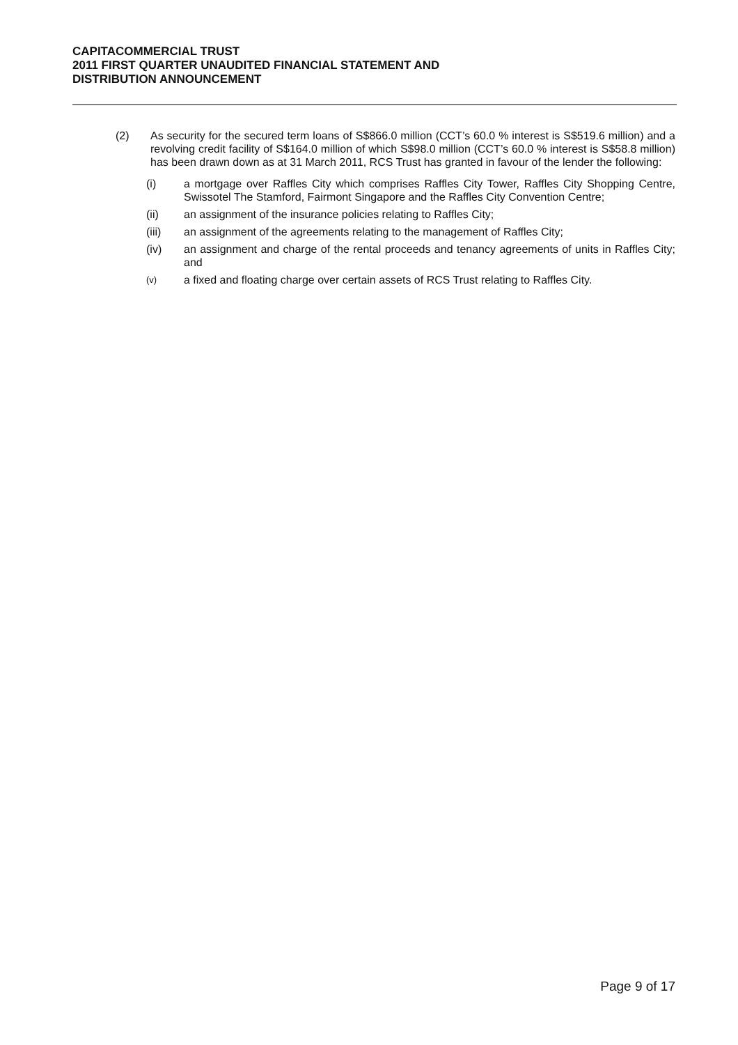CAPITACOMMERCIAL TRUST
2011 FIRST QUARTER UNAUDITED FINANCIAL STATEMENT AND
DISTRIBUTION ANNOUNCEMENT
(2) As security for the secured term loans of S$866.0 million (CCT’s 60.0 % interest is S$519.6 million) and a revolving credit facility of S$164.0 million of which S$98.0 million (CCT’s 60.0 % interest is S$58.8 million) has been drawn down as at 31 March 2011, RCS Trust has granted in favour of the lender the following:
(i) a mortgage over Raffles City which comprises Raffles City Tower, Raffles City Shopping Centre, Swissotel The Stamford, Fairmont Singapore and the Raffles City Convention Centre;
(ii) an assignment of the insurance policies relating to Raffles City;
(iii) an assignment of the agreements relating to the management of Raffles City;
(iv) an assignment and charge of the rental proceeds and tenancy agreements of units in Raffles City; and
(v)
a fixed and floating charge over certain assets of RCS Trust relating to Raffles City.
Page 9 of 17